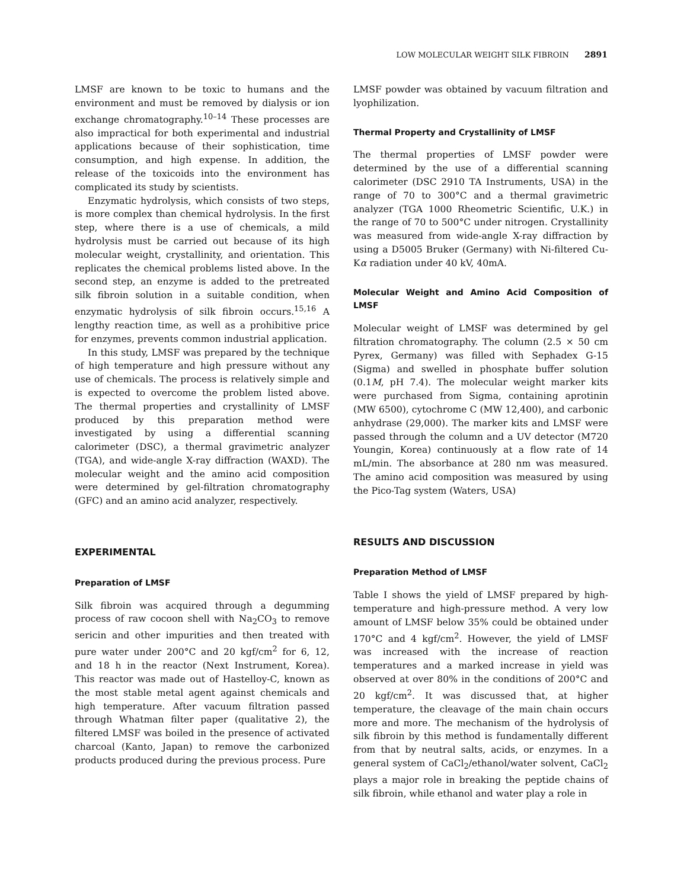LOW MOLECULAR WEIGHT SILK FIBROIN 2891
LMSF are known to be toxic to humans and the environment and must be removed by dialysis or ion exchange chromatography.<sup>10–14</sup> These processes are also impractical for both experimental and industrial applications because of their sophistication, time consumption, and high expense. In addition, the release of the toxicoids into the environment has complicated its study by scientists.
Enzymatic hydrolysis, which consists of two steps, is more complex than chemical hydrolysis. In the first step, where there is a use of chemicals, a mild hydrolysis must be carried out because of its high molecular weight, crystallinity, and orientation. This replicates the chemical problems listed above. In the second step, an enzyme is added to the pretreated silk fibroin solution in a suitable condition, when enzymatic hydrolysis of silk fibroin occurs.<sup>15,16</sup> A lengthy reaction time, as well as a prohibitive price for enzymes, prevents common industrial application.
In this study, LMSF was prepared by the technique of high temperature and high pressure without any use of chemicals. The process is relatively simple and is expected to overcome the problem listed above. The thermal properties and crystallinity of LMSF produced by this preparation method were investigated by using a differential scanning calorimeter (DSC), a thermal gravimetric analyzer (TGA), and wide-angle X-ray diffraction (WAXD). The molecular weight and the amino acid composition were determined by gel-filtration chromatography (GFC) and an amino acid analyzer, respectively.
EXPERIMENTAL
Preparation of LMSF
Silk fibroin was acquired through a degumming process of raw cocoon shell with Na<sub>2</sub>CO<sub>3</sub> to remove sericin and other impurities and then treated with pure water under 200°C and 20 kgf/cm<sup>2</sup> for 6, 12, and 18 h in the reactor (Next Instrument, Korea). This reactor was made out of Hastelloy-C, known as the most stable metal agent against chemicals and high temperature. After vacuum filtration passed through Whatman filter paper (qualitative 2), the filtered LMSF was boiled in the presence of activated charcoal (Kanto, Japan) to remove the carbonized products produced during the previous process. Pure
LMSF powder was obtained by vacuum filtration and lyophilization.
Thermal Property and Crystallinity of LMSF
The thermal properties of LMSF powder were determined by the use of a differential scanning calorimeter (DSC 2910 TA Instruments, USA) in the range of 70 to 300°C and a thermal gravimetric analyzer (TGA 1000 Rheometric Scientific, U.K.) in the range of 70 to 500°C under nitrogen. Crystallinity was measured from wide-angle X-ray diffraction by using a D5005 Bruker (Germany) with Ni-filtered Cu-Kα radiation under 40 kV, 40mA.
Molecular Weight and Amino Acid Composition of LMSF
Molecular weight of LMSF was determined by gel filtration chromatography. The column (2.5 × 50 cm Pyrex, Germany) was filled with Sephadex G-15 (Sigma) and swelled in phosphate buffer solution (0.1M, pH 7.4). The molecular weight marker kits were purchased from Sigma, containing aprotinin (MW 6500), cytochrome C (MW 12,400), and carbonic anhydrase (29,000). The marker kits and LMSF were passed through the column and a UV detector (M720 Youngin, Korea) continuously at a flow rate of 14 mL/min. The absorbance at 280 nm was measured. The amino acid composition was measured by using the Pico-Tag system (Waters, USA)
RESULTS AND DISCUSSION
Preparation Method of LMSF
Table I shows the yield of LMSF prepared by high-temperature and high-pressure method. A very low amount of LMSF below 35% could be obtained under 170°C and 4 kgf/cm<sup>2</sup>. However, the yield of LMSF was increased with the increase of reaction temperatures and a marked increase in yield was observed at over 80% in the conditions of 200°C and 20 kgf/cm<sup>2</sup>. It was discussed that, at higher temperature, the cleavage of the main chain occurs more and more. The mechanism of the hydrolysis of silk fibroin by this method is fundamentally different from that by neutral salts, acids, or enzymes. In a general system of CaCl<sub>2</sub>/ethanol/water solvent, CaCl<sub>2</sub> plays a major role in breaking the peptide chains of silk fibroin, while ethanol and water play a role in